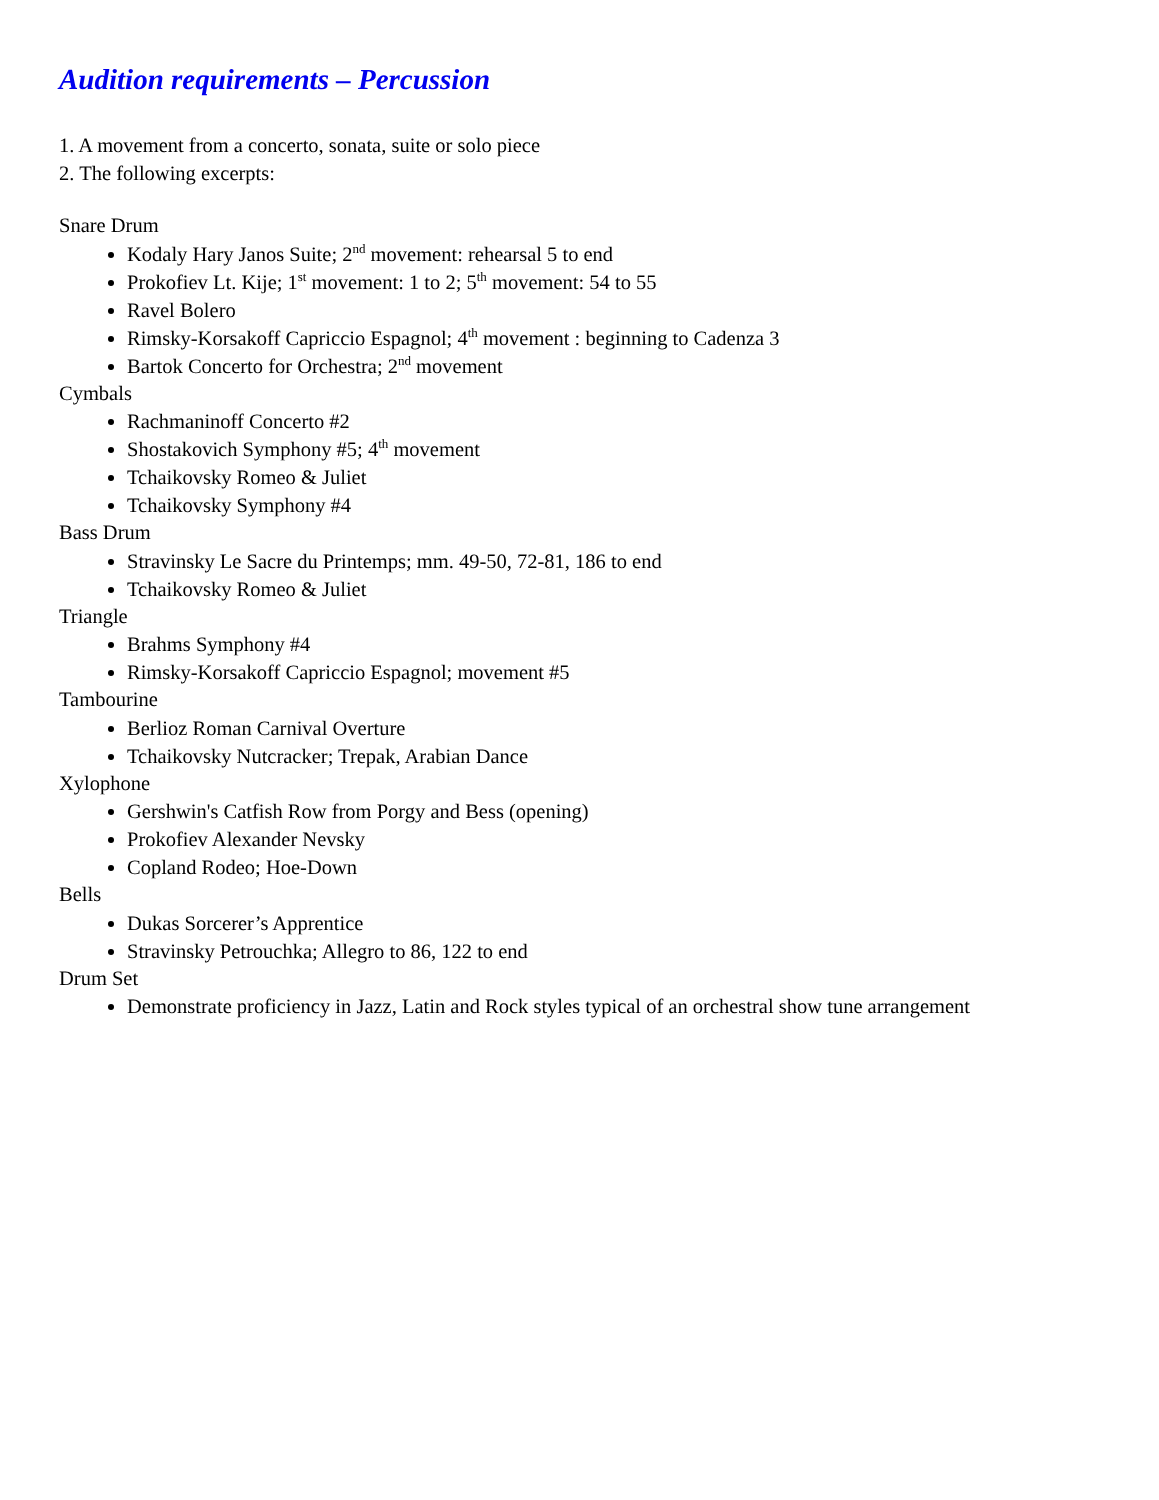Audition requirements – Percussion
1. A movement from a concerto, sonata, suite or solo piece
2. The following excerpts:
Snare Drum
Kodaly Hary Janos Suite; 2<sup>nd</sup> movement: rehearsal 5 to end
Prokofiev Lt. Kije; 1<sup>st</sup> movement: 1 to 2; 5<sup>th</sup> movement: 54 to 55
Ravel Bolero
Rimsky-Korsakoff Capriccio Espagnol; 4<sup>th</sup> movement : beginning to Cadenza 3
Bartok Concerto for Orchestra; 2<sup>nd</sup> movement
Cymbals
Rachmaninoff Concerto #2
Shostakovich Symphony #5; 4<sup>th</sup> movement
Tchaikovsky Romeo & Juliet
Tchaikovsky Symphony #4
Bass Drum
Stravinsky Le Sacre du Printemps; mm. 49-50, 72-81, 186 to end
Tchaikovsky Romeo & Juliet
Triangle
Brahms Symphony #4
Rimsky-Korsakoff Capriccio Espagnol; movement #5
Tambourine
Berlioz Roman Carnival Overture
Tchaikovsky Nutcracker; Trepak, Arabian Dance
Xylophone
Gershwin's Catfish Row from Porgy and Bess (opening)
Prokofiev Alexander Nevsky
Copland Rodeo; Hoe-Down
Bells
Dukas Sorcerer’s Apprentice
Stravinsky Petrouchka; Allegro to 86, 122 to end
Drum Set
Demonstrate proficiency in Jazz, Latin and Rock styles typical of an orchestral show tune arrangement